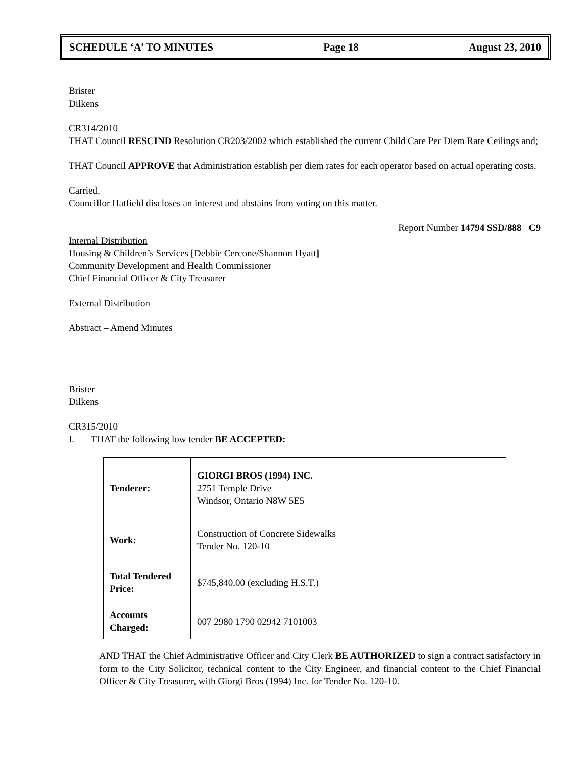SCHEDULE ‘A’ TO MINUTES Page 18 August 23, 2010
Brister
Dilkens
CR314/2010
THAT Council RESCIND Resolution CR203/2002 which established the current Child Care Per Diem Rate Ceilings and;
THAT Council APPROVE that Administration establish per diem rates for each operator based on actual operating costs.
Carried.
Councillor Hatfield discloses an interest and abstains from voting on this matter.
Report Number 14794 SSD/888 C9
Internal Distribution
Housing & Children’s Services [Debbie Cercone/Shannon Hyatt]
Community Development and Health Commissioner
Chief Financial Officer & City Treasurer
External Distribution
Abstract – Amend Minutes
Brister
Dilkens
CR315/2010
I. THAT the following low tender BE ACCEPTED:
| Tenderer: | GIORGI BROS (1994) INC. 2751 Temple Drive Windsor, Ontario N8W 5E5 |
| Work: | Construction of Concrete Sidewalks Tender No. 120-10 |
| Total Tendered Price: | $745,840.00 (excluding H.S.T.) |
| Accounts Charged: | 007 2980 1790 02942 7101003 |
AND THAT the Chief Administrative Officer and City Clerk BE AUTHORIZED to sign a contract satisfactory in form to the City Solicitor, technical content to the City Engineer, and financial content to the Chief Financial Officer & City Treasurer, with Giorgi Bros (1994) Inc. for Tender No. 120-10.